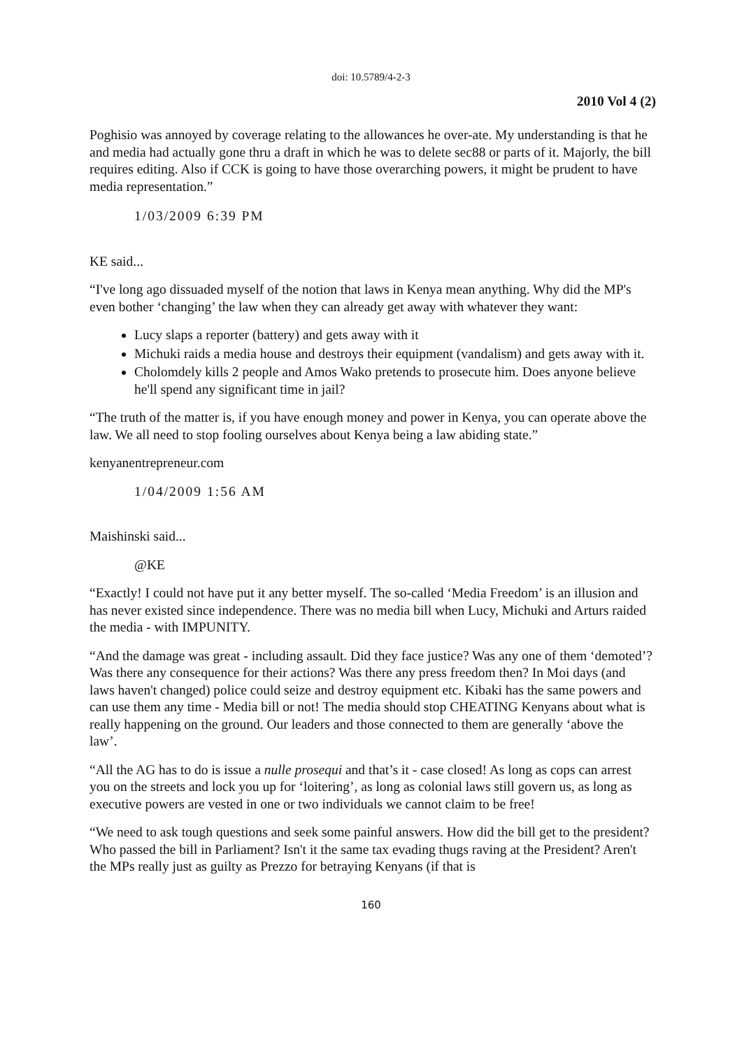doi: 10.5789/4-2-3
2010 Vol 4 (2)
Poghisio was annoyed by coverage relating to the allowances he over-ate. My understanding is that he and media had actually gone thru a draft in which he was to delete sec88 or parts of it. Majorly, the bill requires editing. Also if CCK is going to have those overarching powers, it might be prudent to have media representation.”
1/03/2009 6:39 PM
KE said...
“I've long ago dissuaded myself of the notion that laws in Kenya mean anything. Why did the MP's even bother ‘changing’ the law when they can already get away with whatever they want:
Lucy slaps a reporter (battery) and gets away with it
Michuki raids a media house and destroys their equipment (vandalism) and gets away with it.
Cholomdely kills 2 people and Amos Wako pretends to prosecute him. Does anyone believe he'll spend any significant time in jail?
“The truth of the matter is, if you have enough money and power in Kenya, you can operate above the law. We all need to stop fooling ourselves about Kenya being a law abiding state.”
kenyanentrepreneur.com
1/04/2009 1:56 AM
Maishinski said...
@KE
“Exactly! I could not have put it any better myself. The so-called ‘Media Freedom’ is an illusion and has never existed since independence. There was no media bill when Lucy, Michuki and Arturs raided the media - with IMPUNITY.
“And the damage was great - including assault. Did they face justice? Was any one of them ‘demoted’? Was there any consequence for their actions? Was there any press freedom then? In Moi days (and laws haven't changed) police could seize and destroy equipment etc. Kibaki has the same powers and can use them any time - Media bill or not! The media should stop CHEATING Kenyans about what is really happening on the ground. Our leaders and those connected to them are generally ‘above the law’.
“All the AG has to do is issue a nulle prosequi and that’s it - case closed! As long as cops can arrest you on the streets and lock you up for ‘loitering’, as long as colonial laws still govern us, as long as executive powers are vested in one or two individuals we cannot claim to be free!
“We need to ask tough questions and seek some painful answers. How did the bill get to the president? Who passed the bill in Parliament? Isn't it the same tax evading thugs raving at the President? Aren't the MPs really just as guilty as Prezzo for betraying Kenyans (if that is
160